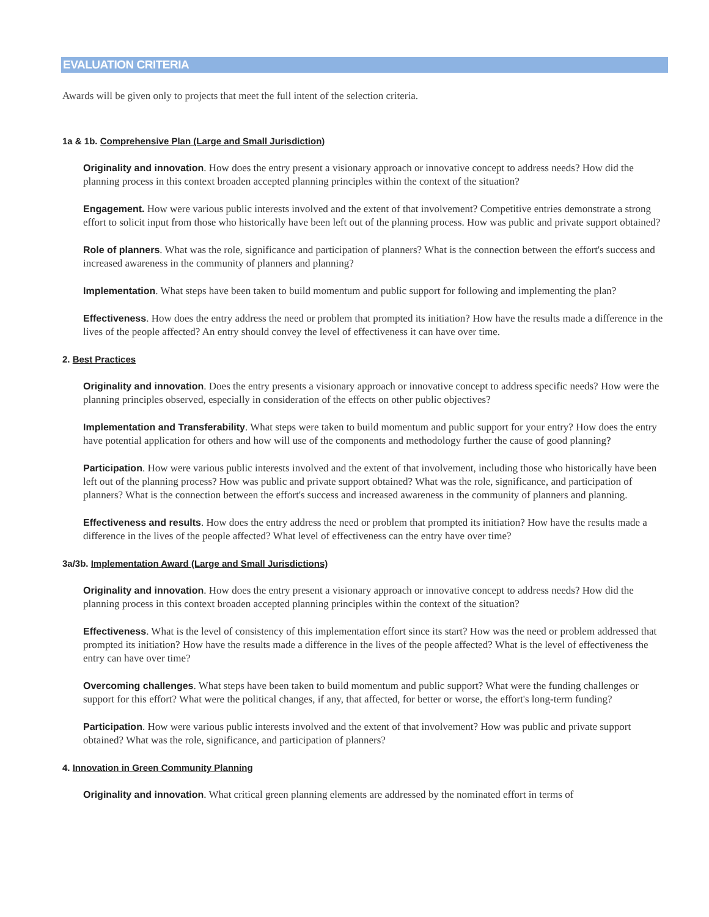EVALUATION CRITERIA
Awards will be given only to projects that meet the full intent of the selection criteria.
1a & 1b. Comprehensive Plan (Large and Small Jurisdiction)
Originality and innovation. How does the entry present a visionary approach or innovative concept to address needs? How did the planning process in this context broaden accepted planning principles within the context of the situation?
Engagement. How were various public interests involved and the extent of that involvement? Competitive entries demonstrate a strong effort to solicit input from those who historically have been left out of the planning process. How was public and private support obtained?
Role of planners. What was the role, significance and participation of planners? What is the connection between the effort's success and increased awareness in the community of planners and planning?
Implementation. What steps have been taken to build momentum and public support for following and implementing the plan?
Effectiveness. How does the entry address the need or problem that prompted its initiation? How have the results made a difference in the lives of the people affected? An entry should convey the level of effectiveness it can have over time.
2. Best Practices
Originality and innovation. Does the entry presents a visionary approach or innovative concept to address specific needs? How were the planning principles observed, especially in consideration of the effects on other public objectives?
Implementation and Transferability. What steps were taken to build momentum and public support for your entry? How does the entry have potential application for others and how will use of the components and methodology further the cause of good planning?
Participation. How were various public interests involved and the extent of that involvement, including those who historically have been left out of the planning process? How was public and private support obtained? What was the role, significance, and participation of planners? What is the connection between the effort's success and increased awareness in the community of planners and planning.
Effectiveness and results. How does the entry address the need or problem that prompted its initiation? How have the results made a difference in the lives of the people affected? What level of effectiveness can the entry have over time?
3a/3b. Implementation Award (Large and Small Jurisdictions)
Originality and innovation. How does the entry present a visionary approach or innovative concept to address needs? How did the planning process in this context broaden accepted planning principles within the context of the situation?
Effectiveness. What is the level of consistency of this implementation effort since its start? How was the need or problem addressed that prompted its initiation? How have the results made a difference in the lives of the people affected? What is the level of effectiveness the entry can have over time?
Overcoming challenges. What steps have been taken to build momentum and public support? What were the funding challenges or support for this effort? What were the political changes, if any, that affected, for better or worse, the effort's long-term funding?
Participation. How were various public interests involved and the extent of that involvement? How was public and private support obtained? What was the role, significance, and participation of planners?
4. Innovation in Green Community Planning
Originality and innovation. What critical green planning elements are addressed by the nominated effort in terms of